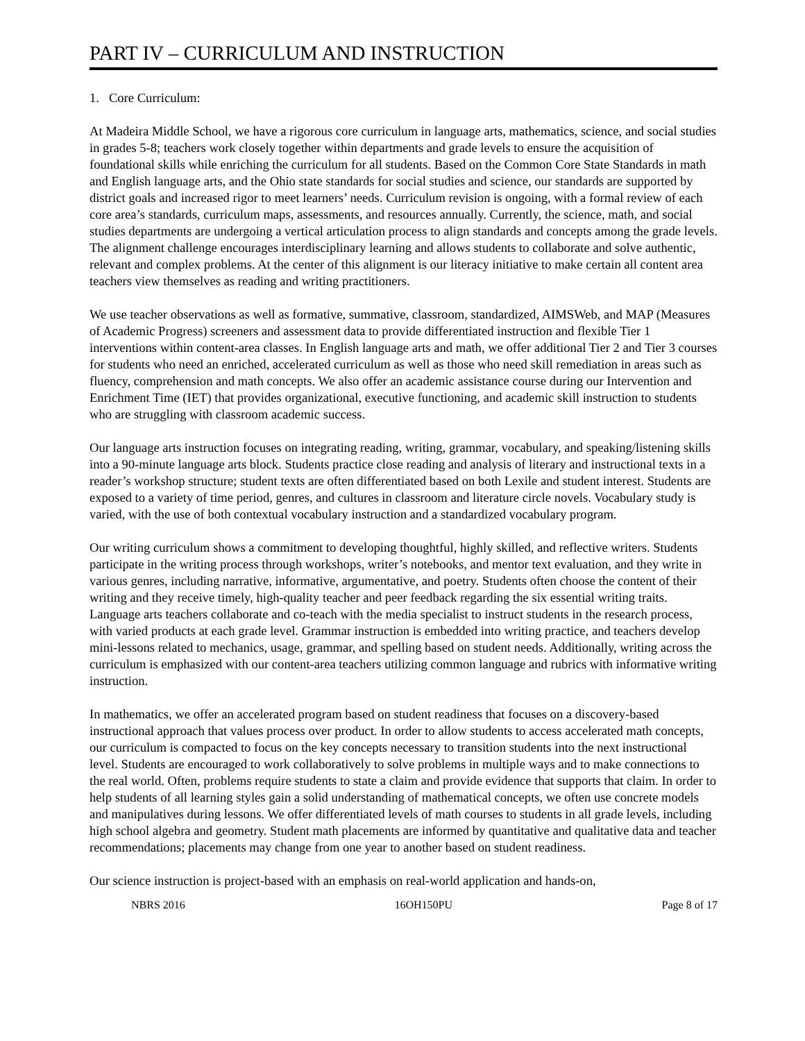PART IV – CURRICULUM AND INSTRUCTION
1. Core Curriculum:
At Madeira Middle School, we have a rigorous core curriculum in language arts, mathematics, science, and social studies in grades 5-8; teachers work closely together within departments and grade levels to ensure the acquisition of foundational skills while enriching the curriculum for all students. Based on the Common Core State Standards in math and English language arts, and the Ohio state standards for social studies and science, our standards are supported by district goals and increased rigor to meet learners’ needs. Curriculum revision is ongoing, with a formal review of each core area’s standards, curriculum maps, assessments, and resources annually. Currently, the science, math, and social studies departments are undergoing a vertical articulation process to align standards and concepts among the grade levels. The alignment challenge encourages interdisciplinary learning and allows students to collaborate and solve authentic, relevant and complex problems. At the center of this alignment is our literacy initiative to make certain all content area teachers view themselves as reading and writing practitioners.
We use teacher observations as well as formative, summative, classroom, standardized, AIMSWeb, and MAP (Measures of Academic Progress) screeners and assessment data to provide differentiated instruction and flexible Tier 1 interventions within content-area classes. In English language arts and math, we offer additional Tier 2 and Tier 3 courses for students who need an enriched, accelerated curriculum as well as those who need skill remediation in areas such as fluency, comprehension and math concepts. We also offer an academic assistance course during our Intervention and Enrichment Time (IET) that provides organizational, executive functioning, and academic skill instruction to students who are struggling with classroom academic success.
Our language arts instruction focuses on integrating reading, writing, grammar, vocabulary, and speaking/listening skills into a 90-minute language arts block. Students practice close reading and analysis of literary and instructional texts in a reader’s workshop structure; student texts are often differentiated based on both Lexile and student interest. Students are exposed to a variety of time period, genres, and cultures in classroom and literature circle novels. Vocabulary study is varied, with the use of both contextual vocabulary instruction and a standardized vocabulary program.
Our writing curriculum shows a commitment to developing thoughtful, highly skilled, and reflective writers. Students participate in the writing process through workshops, writer’s notebooks, and mentor text evaluation, and they write in various genres, including narrative, informative, argumentative, and poetry. Students often choose the content of their writing and they receive timely, high-quality teacher and peer feedback regarding the six essential writing traits. Language arts teachers collaborate and co-teach with the media specialist to instruct students in the research process, with varied products at each grade level. Grammar instruction is embedded into writing practice, and teachers develop mini-lessons related to mechanics, usage, grammar, and spelling based on student needs. Additionally, writing across the curriculum is emphasized with our content-area teachers utilizing common language and rubrics with informative writing instruction.
In mathematics, we offer an accelerated program based on student readiness that focuses on a discovery-based instructional approach that values process over product. In order to allow students to access accelerated math concepts, our curriculum is compacted to focus on the key concepts necessary to transition students into the next instructional level. Students are encouraged to work collaboratively to solve problems in multiple ways and to make connections to the real world. Often, problems require students to state a claim and provide evidence that supports that claim. In order to help students of all learning styles gain a solid understanding of mathematical concepts, we often use concrete models and manipulatives during lessons. We offer differentiated levels of math courses to students in all grade levels, including high school algebra and geometry. Student math placements are informed by quantitative and qualitative data and teacher recommendations; placements may change from one year to another based on student readiness.
Our science instruction is project-based with an emphasis on real-world application and hands-on,
NBRS 2016 16OH150PU Page 8 of 17